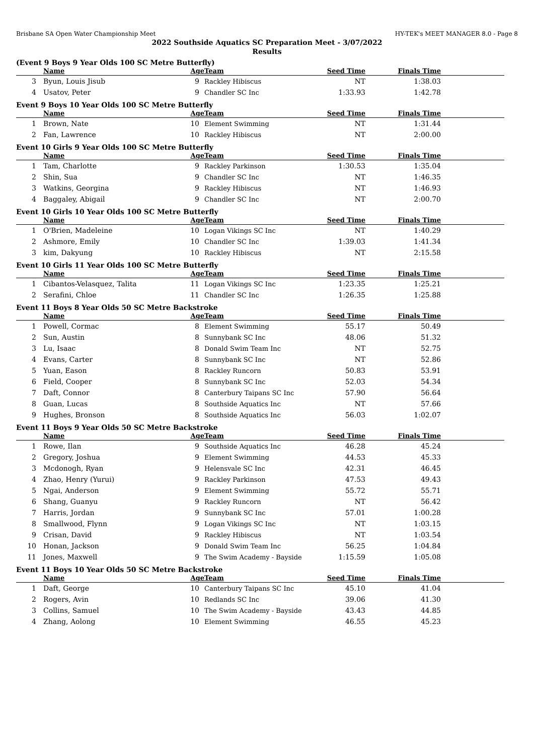Brisbane SA Open Water Championship Meet HY-TEK's MEET MANAGER 8.0 - Page 8
2022 Southside Aquatics SC Preparation Meet - 3/07/2022
Results
(Event 9 Boys 9 Year Olds 100 SC Metre Butterfly)
| | Name | Age | Team | Seed Time | Finals Time | |
| --- | --- | --- | --- | --- | --- | --- |
| 3 | Byun, Louis Jisub | 9 | Rackley Hibiscus | NT | 1:38.03 | |
| 4 | Usatov, Peter | 9 | Chandler SC Inc | 1:33.93 | 1:42.78 | |
Event 9 Boys 10 Year Olds 100 SC Metre Butterfly
| | Name | Age | Team | Seed Time | Finals Time | |
| --- | --- | --- | --- | --- | --- | --- |
| 1 | Brown, Nate | 10 | Element Swimming | NT | 1:31.44 | |
| 2 | Fan, Lawrence | 10 | Rackley Hibiscus | NT | 2:00.00 | |
Event 10 Girls 9 Year Olds 100 SC Metre Butterfly
| | Name | Age | Team | Seed Time | Finals Time | |
| --- | --- | --- | --- | --- | --- | --- |
| 1 | Tam, Charlotte | 9 | Rackley Parkinson | 1:30.53 | 1:35.04 | |
| 2 | Shin, Sua | 9 | Chandler SC Inc | NT | 1:46.35 | |
| 3 | Watkins, Georgina | 9 | Rackley Hibiscus | NT | 1:46.93 | |
| 4 | Baggaley, Abigail | 9 | Chandler SC Inc | NT | 2:00.70 | |
Event 10 Girls 10 Year Olds 100 SC Metre Butterfly
| | Name | Age | Team | Seed Time | Finals Time | |
| --- | --- | --- | --- | --- | --- | --- |
| 1 | O'Brien, Madeleine | 10 | Logan Vikings SC Inc | NT | 1:40.29 | |
| 2 | Ashmore, Emily | 10 | Chandler SC Inc | 1:39.03 | 1:41.34 | |
| 3 | kim, Dakyung | 10 | Rackley Hibiscus | NT | 2:15.58 | |
Event 10 Girls 11 Year Olds 100 SC Metre Butterfly
| | Name | Age | Team | Seed Time | Finals Time | |
| --- | --- | --- | --- | --- | --- | --- |
| 1 | Cibantos-Velasquez, Talita | 11 | Logan Vikings SC Inc | 1:23.35 | 1:25.21 | |
| 2 | Serafini, Chloe | 11 | Chandler SC Inc | 1:26.35 | 1:25.88 | |
Event 11 Boys 8 Year Olds 50 SC Metre Backstroke
| | Name | Age | Team | Seed Time | Finals Time | |
| --- | --- | --- | --- | --- | --- | --- |
| 1 | Powell, Cormac | 8 | Element Swimming | 55.17 | 50.49 | |
| 2 | Sun, Austin | 8 | Sunnybank SC Inc | 48.06 | 51.32 | |
| 3 | Lu, Isaac | 8 | Donald Swim Team Inc | NT | 52.75 | |
| 4 | Evans, Carter | 8 | Sunnybank SC Inc | NT | 52.86 | |
| 5 | Yuan, Eason | 8 | Rackley Runcorn | 50.83 | 53.91 | |
| 6 | Field, Cooper | 8 | Sunnybank SC Inc | 52.03 | 54.34 | |
| 7 | Daft, Connor | 8 | Canterbury Taipans SC Inc | 57.90 | 56.64 | |
| 8 | Guan, Lucas | 8 | Southside Aquatics Inc | NT | 57.66 | |
| 9 | Hughes, Bronson | 8 | Southside Aquatics Inc | 56.03 | 1:02.07 | |
Event 11 Boys 9 Year Olds 50 SC Metre Backstroke
| | Name | Age | Team | Seed Time | Finals Time | |
| --- | --- | --- | --- | --- | --- | --- |
| 1 | Rowe, Ilan | 9 | Southside Aquatics Inc | 46.28 | 45.24 | |
| 2 | Gregory, Joshua | 9 | Element Swimming | 44.53 | 45.33 | |
| 3 | Mcdonogh, Ryan | 9 | Helensvale SC Inc | 42.31 | 46.45 | |
| 4 | Zhao, Henry (Yurui) | 9 | Rackley Parkinson | 47.53 | 49.43 | |
| 5 | Ngai, Anderson | 9 | Element Swimming | 55.72 | 55.71 | |
| 6 | Shang, Guanyu | 9 | Rackley Runcorn | NT | 56.42 | |
| 7 | Harris, Jordan | 9 | Sunnybank SC Inc | 57.01 | 1:00.28 | |
| 8 | Smallwood, Flynn | 9 | Logan Vikings SC Inc | NT | 1:03.15 | |
| 9 | Crisan, David | 9 | Rackley Hibiscus | NT | 1:03.54 | |
| 10 | Honan, Jackson | 9 | Donald Swim Team Inc | 56.25 | 1:04.84 | |
| 11 | Jones, Maxwell | 9 | The Swim Academy - Bayside | 1:15.59 | 1:05.08 | |
Event 11 Boys 10 Year Olds 50 SC Metre Backstroke
| | Name | Age | Team | Seed Time | Finals Time | |
| --- | --- | --- | --- | --- | --- | --- |
| 1 | Daft, George | 10 | Canterbury Taipans SC Inc | 45.10 | 41.04 | |
| 2 | Rogers, Avin | 10 | Redlands SC Inc | 39.06 | 41.30 | |
| 3 | Collins, Samuel | 10 | The Swim Academy - Bayside | 43.43 | 44.85 | |
| 4 | Zhang, Aolong | 10 | Element Swimming | 46.55 | 45.23 | |